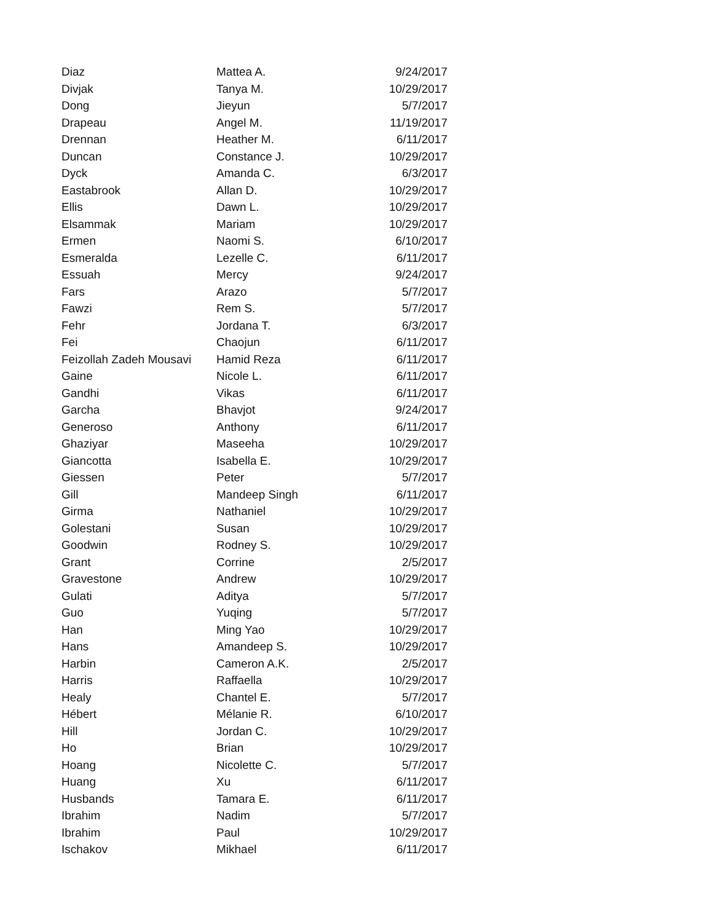| Diaz | Mattea A. | 9/24/2017 |
| Divjak | Tanya M. | 10/29/2017 |
| Dong | Jieyun | 5/7/2017 |
| Drapeau | Angel M. | 11/19/2017 |
| Drennan | Heather M. | 6/11/2017 |
| Duncan | Constance J. | 10/29/2017 |
| Dyck | Amanda C. | 6/3/2017 |
| Eastabrook | Allan D. | 10/29/2017 |
| Ellis | Dawn L. | 10/29/2017 |
| Elsammak | Mariam | 10/29/2017 |
| Ermen | Naomi S. | 6/10/2017 |
| Esmeralda | Lezelle C. | 6/11/2017 |
| Essuah | Mercy | 9/24/2017 |
| Fars | Arazo | 5/7/2017 |
| Fawzi | Rem S. | 5/7/2017 |
| Fehr | Jordana T. | 6/3/2017 |
| Fei | Chaojun | 6/11/2017 |
| Feizollah Zadeh Mousavi | Hamid Reza | 6/11/2017 |
| Gaine | Nicole L. | 6/11/2017 |
| Gandhi | Vikas | 6/11/2017 |
| Garcha | Bhavjot | 9/24/2017 |
| Generoso | Anthony | 6/11/2017 |
| Ghaziyar | Maseeha | 10/29/2017 |
| Giancotta | Isabella E. | 10/29/2017 |
| Giessen | Peter | 5/7/2017 |
| Gill | Mandeep Singh | 6/11/2017 |
| Girma | Nathaniel | 10/29/2017 |
| Golestani | Susan | 10/29/2017 |
| Goodwin | Rodney S. | 10/29/2017 |
| Grant | Corrine | 2/5/2017 |
| Gravestone | Andrew | 10/29/2017 |
| Gulati | Aditya | 5/7/2017 |
| Guo | Yuqing | 5/7/2017 |
| Han | Ming Yao | 10/29/2017 |
| Hans | Amandeep S. | 10/29/2017 |
| Harbin | Cameron A.K. | 2/5/2017 |
| Harris | Raffaella | 10/29/2017 |
| Healy | Chantel E. | 5/7/2017 |
| Hébert | Mélanie R. | 6/10/2017 |
| Hill | Jordan C. | 10/29/2017 |
| Ho | Brian | 10/29/2017 |
| Hoang | Nicolette C. | 5/7/2017 |
| Huang | Xu | 6/11/2017 |
| Husbands | Tamara E. | 6/11/2017 |
| Ibrahim | Nadim | 5/7/2017 |
| Ibrahim | Paul | 10/29/2017 |
| Ischakov | Mikhael | 6/11/2017 |